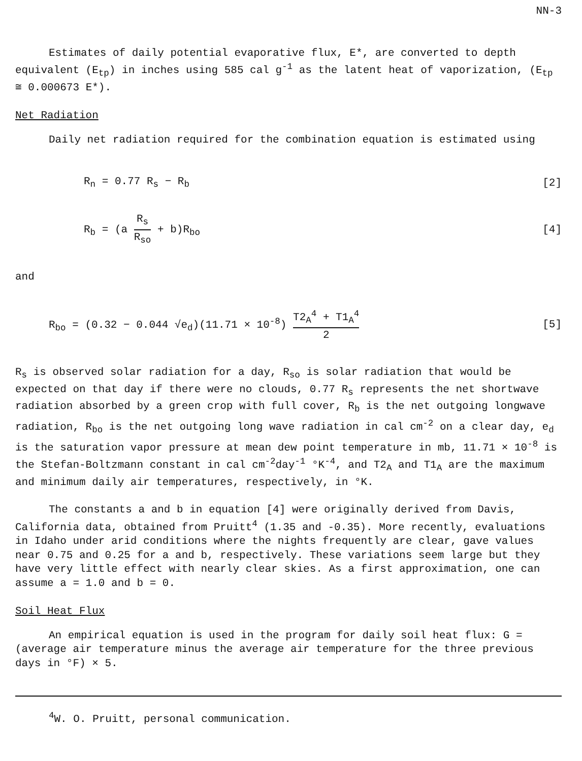NN-3
Estimates of daily potential evaporative flux, E*, are converted to depth equivalent (E<sub>tp</sub>) in inches using 585 cal g<sup>-1</sup> as the latent heat of vaporization, (E<sub>tp</sub> ≅ 0.000673 E*).
Net Radiation
Daily net radiation required for the combination equation is estimated using
R<sub>n</sub> = 0.77 R<sub>s</sub> − R<sub>b</sub> [2]
R<sub>b</sub> = (a R<sub>s</sub> R<sub>so</sub> + b)R<sub>bo</sub> [4]
and
R<sub>bo</sub> = (0.32 − 0.044 √e<sub>d</sub>)(11.71 × 10<sup>-8</sup>) T2<sub>A</sub><sup>4</sup> + T1<sub>A</sub><sup>4</sup> 2 [5]
R<sub>s</sub> is observed solar radiation for a day, R<sub>so</sub> is solar radiation that would be expected on that day if there were no clouds, 0.77 R<sub>s</sub> represents the net shortwave radiation absorbed by a green crop with full cover, R<sub>b</sub> is the net outgoing longwave radiation, R<sub>bo</sub> is the net outgoing long wave radiation in cal cm<sup>-2</sup> on a clear day, e<sub>d</sub> is the saturation vapor pressure at mean dew point temperature in mb, 11.71 × 10<sup>-8</sup> is the Stefan-Boltzmann constant in cal cm<sup>-2</sup>day<sup>-1</sup> °K<sup>-4</sup>, and T2<sub>A</sub> and T1<sub>A</sub> are the maximum and minimum daily air temperatures, respectively, in °K.
The constants a and b in equation [4] were originally derived from Davis, California data, obtained from Pruitt<sup>4</sup> (1.35 and -0.35). More recently, evaluations in Idaho under arid conditions where the nights frequently are clear, gave values near 0.75 and 0.25 for a and b, respectively. These variations seem large but they have very little effect with nearly clear skies. As a first approximation, one can assume a = 1.0 and b = 0.
Soil Heat Flux
An empirical equation is used in the program for daily soil heat flux: G = (average air temperature minus the average air temperature for the three previous days in °F) × 5.
<sup>4</sup> W. O. Pruitt, personal communication.